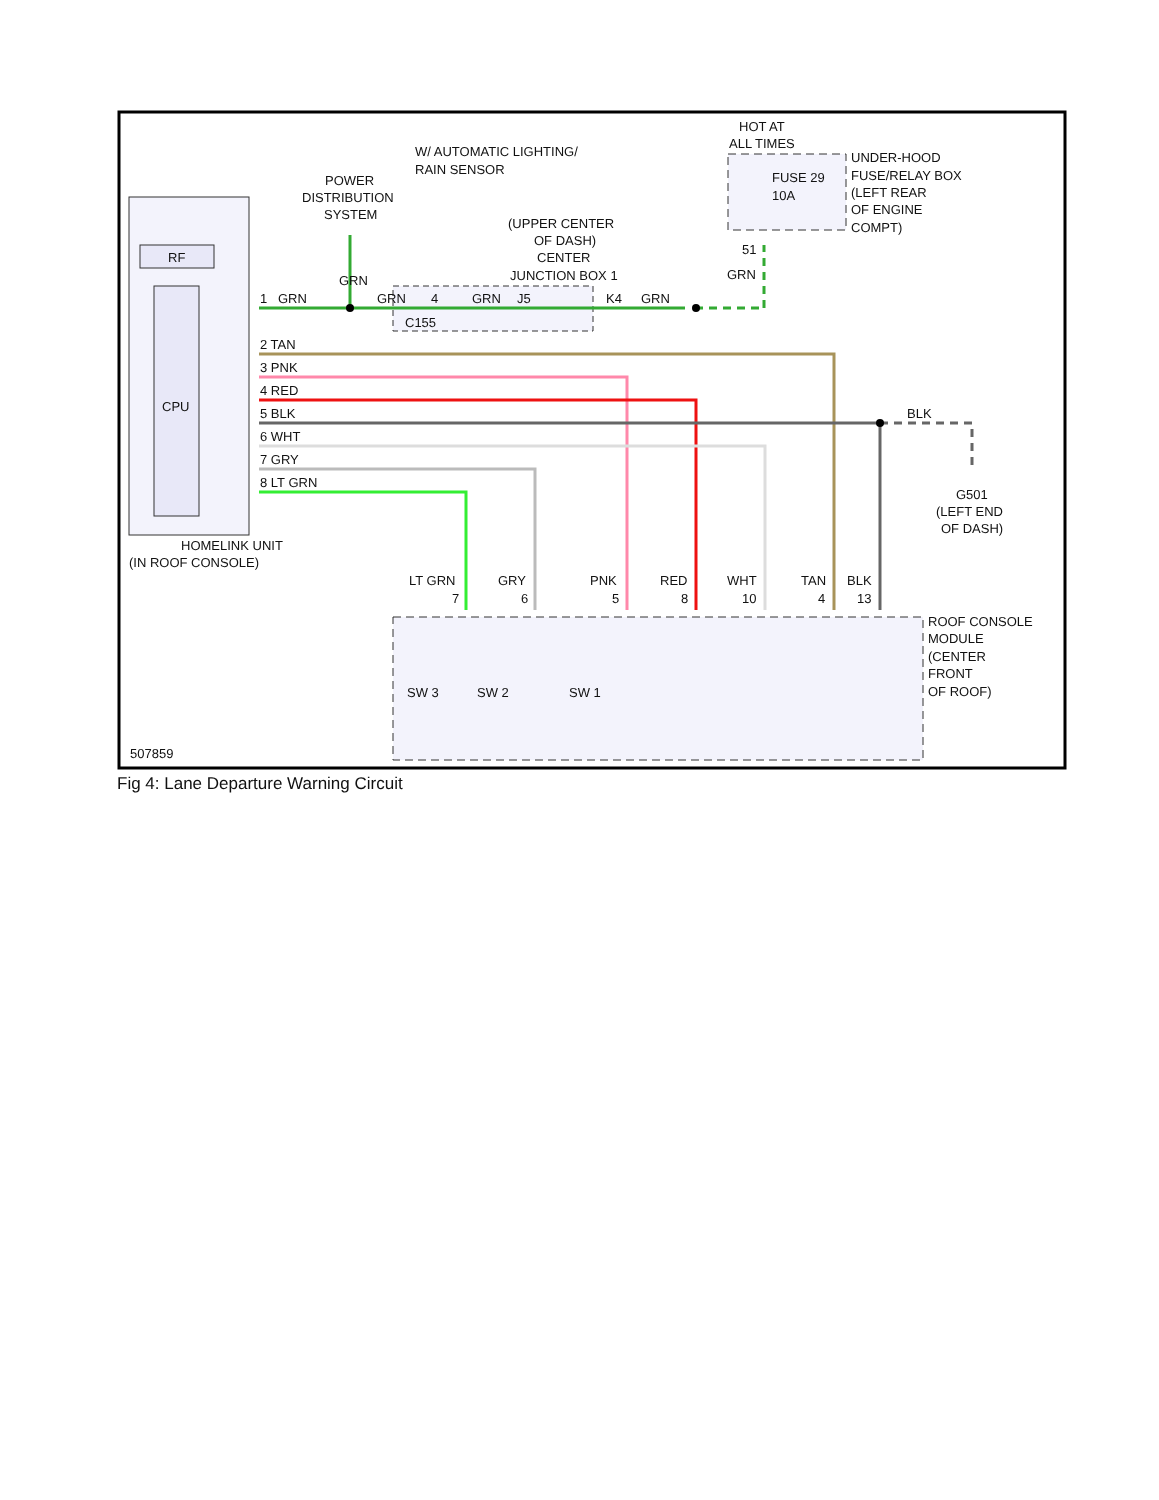RF
CPU
HOMELINK UNIT
(IN ROOF CONSOLE)
POWER
DISTRIBUTION
SYSTEM
W/ AUTOMATIC LIGHTING/
RAIN SENSOR
(UPPER CENTER
OF DASH)
CENTER
JUNCTION BOX 1
HOT AT
ALL TIMES
FUSE 29
10A
UNDER-HOOD
FUSE/RELAY BOX
(LEFT REAR
OF ENGINE
COMPT)
51
GRN
1
GRN
GRN
GRN
4
GRN
J5
K4
GRN
C155
2 TAN
3 PNK
4 RED
5 BLK
6 WHT
7 GRY
8 LT GRN
BLK
G501
(LEFT END
OF DASH)
LT GRN
7
GRY
6
PNK
5
RED
8
WHT
10
TAN
4
BLK
13
ROOF CONSOLE
MODULE
(CENTER
FRONT
OF ROOF)
SW 3
SW 2
SW 1
507859
Fig 4: Lane Departure Warning Circuit